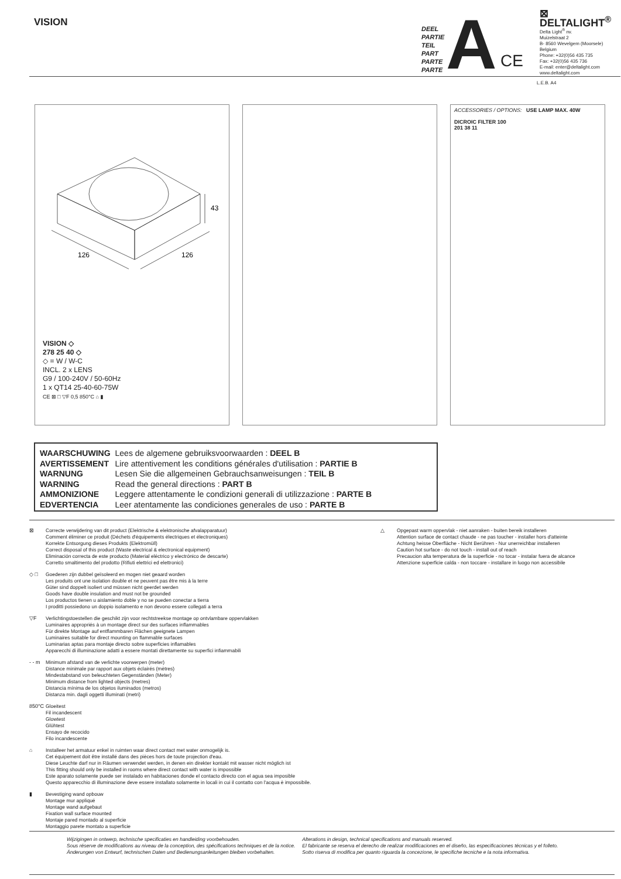VISION
DEEL
PARTIE
TEIL
PART
PARTE
PARTE
A CE
⊠ DELTALIGHT<sup>®</sup>
Delta Light<sup>®</sup> nv.
Muizelstraat 2
B- 8560 Wevelgem (Moorsele)
Belgium
Phone: +32(0)56 435 735
Fax: +32(0)56 435 736
E-mail: enter@deltalight.com
www.deltalight.com
L.E.B. A4
43
126
126
VISION ◇
278 25 40 ◇
◇ = W / W-C
INCL. 2 x LENS
G9 / 100-240V / 50-60Hz
1 x QT14 25-40-60-75W
CE ⊠ □ ▽F 0,5 850°C ⌂ ▮
ACCESSORIES / OPTIONS: USE LAMP MAX. 40W
DICROIC FILTER 100
201 38 11
| WAARSCHUWING | Lees de algemene gebruiksvoorwaarden : DEEL B |
| AVERTISSEMENT | Lire attentivement les conditions générales d'utilisation : PARTIE B |
| WARNUNG | Lesen Sie die allgemeinen Gebrauchsanweisungen : TEIL B |
| WARNING | Read the general directions : PART B |
| AMMONIZIONE | Leggere attentamente le condizioni generali di utilizzazione : PARTE B |
| EDVERTENCIA | Leer atentamente las condiciones generales de uso : PARTE B |
⊠ Correcte verwijdering van dit product (Elektrische & elektronische afvalapparatuur)
Comment éliminer ce produit (Déchets d'équipements électriques et électroniques)
Korrekte Entsorgung dieses Produkts (Elektromüll)
Correct disposal of this product (Waste electrical & electronical equipment)
Eliminación correcta de este producto (Material eléctrico y electrónico de descarte)
Corretto smaltimento del prodotto (Rifiuti elettrici ed elettronici)
◇ □ Goederen zijn dubbel geïsoleerd en mogen niet geaard worden
Les produits ont une isolation double et ne peuvent pas être mis à la terre
Güter sind doppelt isoliert und müssen nicht geerdet werden
Goods have double insulation and must not be grounded
Los productos tienen u aislamiento doble y no se pueden conectar a tierra
I proditti possiedono un doppio isolamento e non devono essere collegati a terra
▽F Verlichtingstoestellen die geschikt zijn voor rechtstreekse montage op ontvlambare oppervlakken
Luminaires appropriés à un montage direct sur des surfaces inflammables
Für direkte Montage auf entflammbaren Flächen geeignete Lampen
Luminaires suitable for direct mounting on flammable surfaces
Luminarias aptas para montaje directo sobre superficies inflamables
Apparecchi di illuminazione adatti a essere montati direttamente su superfici infiammabili
- - m Minimum afstand van de verlichte voorwerpen (meter)
Distance minimale par rapport aux objets éclairés (mètres)
Mindestabstand von beleuchteten Gegenständen (Meter)
Minimum distance from lighted objects (metres)
Distancia mínima de los objetos iluminados (metros)
Distanza min. dagli oggetti illuminati (metri)
850°C Gloeitest
Fil incandescent
Glowtest
Glühtest
Ensayo de recocido
Filo incandescente
⌂ Installeer het armatuur enkel in ruimten waar direct contact met water onmogelijk is.
Cet équipement doit être installé dans des pièces hors de toute projection d'eau.
Diese Leuchte darf nur in Räumen verwendet werden, in denen ein direkter kontakt mit wasser nicht möglich ist
This fitting should only be installed in rooms where direct contact with water is impossible
Este aparato solamente puede ser instalado en habitaciones donde el contacto directo con el agua sea imposible
Questo apparecchio di illuminazione deve essere installato solamente in locali in cui il contatto con l'acqua è impossibile.
▮ Bevestiging wand opbouw
Montage mur appliqué
Montage wand aufgebaut
Fixation wall surface mounted
Montaje pared montado al superficie
Montaggio parete montato a superficie
△ Opgepast warm oppervlak - niet aanraken - buiten bereik installeren
Attention surface de contact chaude - ne pas toucher - installer hors d'atteinte
Achtung heisse Oberfläche - Nicht Berühren - Nur unerreichbar installeren
Caution hot surface - do not touch - install out of reach
Precaucion alta temperatura de la superficie - no tocar - instalar fuera de alcance
Attenzione superficie calda - non toccare - installare in luogo non accessibile
Wijzigingen in ontwerp, technische specificaties en handleiding voorbehouden.
Sous réserve de modifications au niveau de la conception, des spécifications techniques et de la notice.
Änderungen von Entwurf, technischen Daten und Bedienungsanleitungen bleiben vorbehalten.
Alterations in design, technical specifications and manuals reserved.
El fabricante se reserva el derecho de realizar modificaciones en el diseño, las especificaciones técnicas y el folleto.
Sotto riserva di modifica per quanto riguarda la concezione, le specifiche tecniche e la nota informativa.